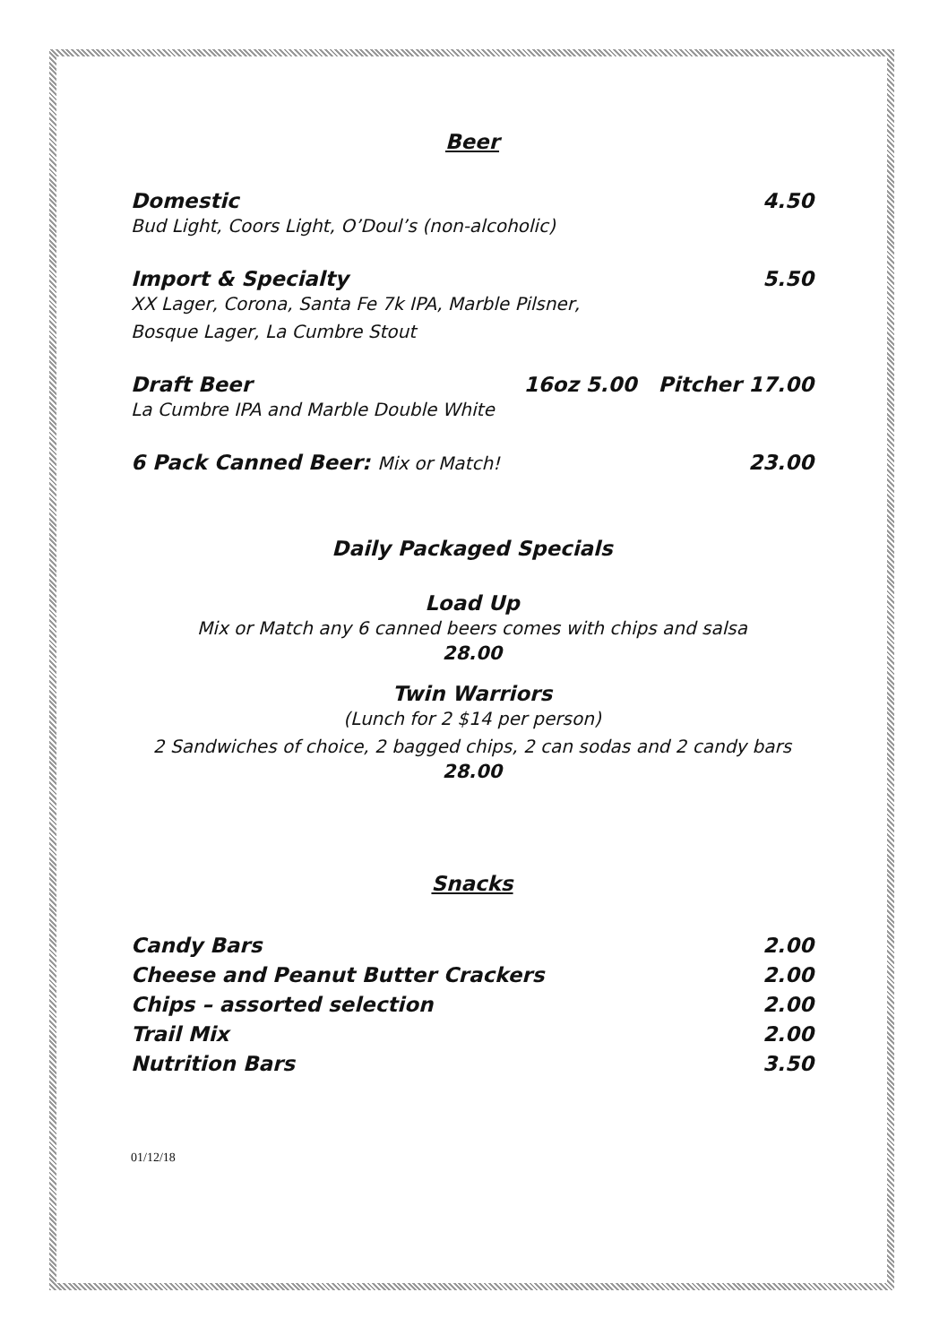Beer
Domestic 4.50
Bud Light, Coors Light, O’Doul’s (non-alcoholic)
Import & Specialty 5.50
XX Lager, Corona, Santa Fe 7k IPA, Marble Pilsner,
Bosque Lager, La Cumbre Stout
Draft Beer 16oz 5.00 Pitcher 17.00
La Cumbre IPA and Marble Double White
6 Pack Canned Beer: Mix or Match! 23.00
Daily Packaged Specials
Load Up
Mix or Match any 6 canned beers comes with chips and salsa
28.00
Twin Warriors
(Lunch for 2 $14 per person)
2 Sandwiches of choice, 2 bagged chips, 2 can sodas and 2 candy bars
28.00
Snacks
Candy Bars 2.00
Cheese and Peanut Butter Crackers 2.00
Chips – assorted selection 2.00
Trail Mix 2.00
Nutrition Bars 3.50
01/12/18